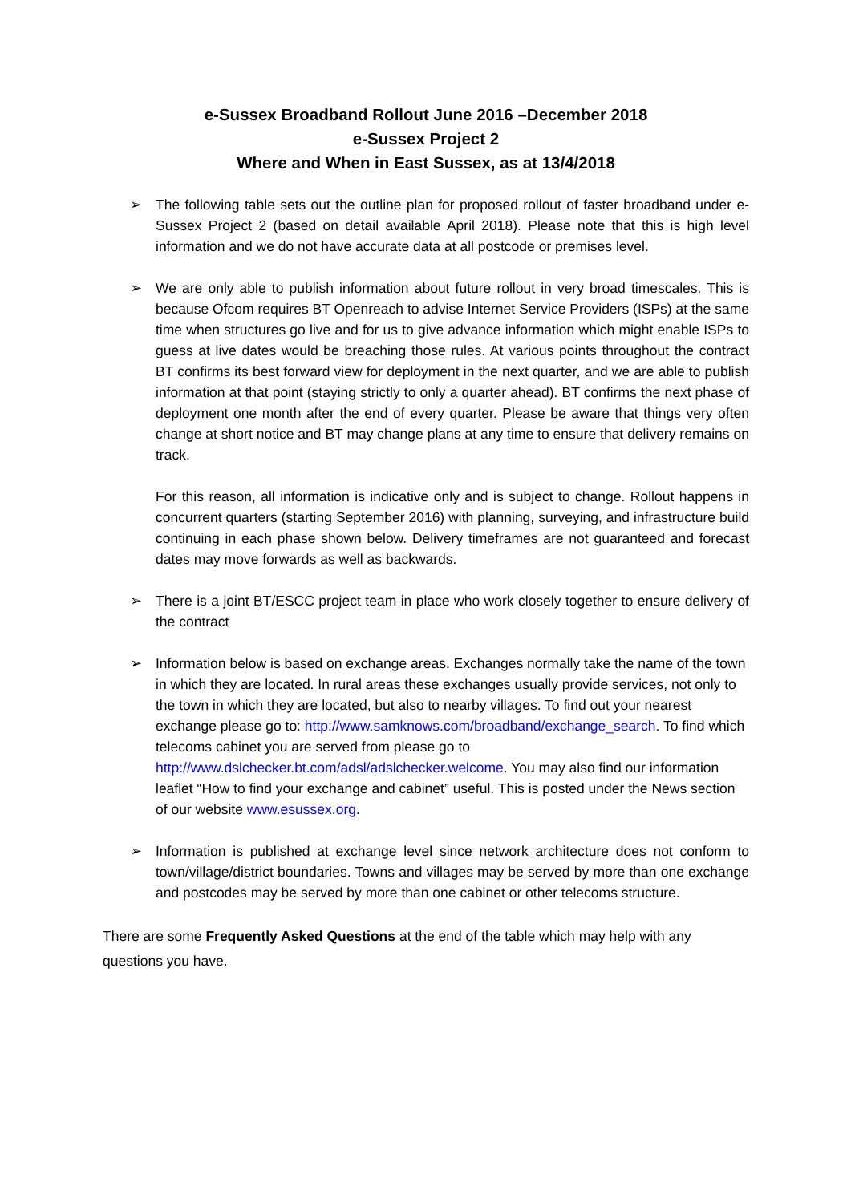e-Sussex Broadband Rollout June 2016 –December 2018
e-Sussex Project 2
Where and When in East Sussex, as at 13/4/2018
➢ The following table sets out the outline plan for proposed rollout of faster broadband under e-Sussex Project 2 (based on detail available April 2018). Please note that this is high level information and we do not have accurate data at all postcode or premises level.
➢ We are only able to publish information about future rollout in very broad timescales. This is because Ofcom requires BT Openreach to advise Internet Service Providers (ISPs) at the same time when structures go live and for us to give advance information which might enable ISPs to guess at live dates would be breaching those rules. At various points throughout the contract BT confirms its best forward view for deployment in the next quarter, and we are able to publish information at that point (staying strictly to only a quarter ahead). BT confirms the next phase of deployment one month after the end of every quarter. Please be aware that things very often change at short notice and BT may change plans at any time to ensure that delivery remains on track.
For this reason, all information is indicative only and is subject to change. Rollout happens in concurrent quarters (starting September 2016) with planning, surveying, and infrastructure build continuing in each phase shown below. Delivery timeframes are not guaranteed and forecast dates may move forwards as well as backwards.
➢ There is a joint BT/ESCC project team in place who work closely together to ensure delivery of the contract
➢ Information below is based on exchange areas. Exchanges normally take the name of the town in which they are located. In rural areas these exchanges usually provide services, not only to the town in which they are located, but also to nearby villages. To find out your nearest exchange please go to: http://www.samknows.com/broadband/exchange_search. To find which telecoms cabinet you are served from please go to http://www.dslchecker.bt.com/adsl/adslchecker.welcome. You may also find our information leaflet “How to find your exchange and cabinet” useful. This is posted under the News section of our website www.esussex.org.
➢ Information is published at exchange level since network architecture does not conform to town/village/district boundaries. Towns and villages may be served by more than one exchange and postcodes may be served by more than one cabinet or other telecoms structure.
There are some Frequently Asked Questions at the end of the table which may help with any questions you have.